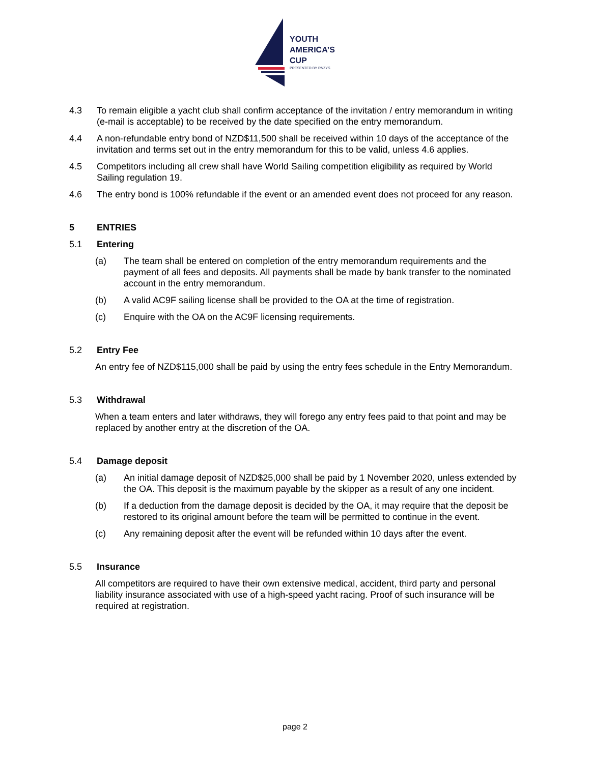YOUTH
AMERICA’S
CUP
PRESENTED BY RNZYS
4.3 To remain eligible a yacht club shall confirm acceptance of the invitation / entry memorandum in writing (e-mail is acceptable) to be received by the date specified on the entry memorandum.
4.4 A non-refundable entry bond of NZD$11,500 shall be received within 10 days of the acceptance of the invitation and terms set out in the entry memorandum for this to be valid, unless 4.6 applies.
4.5 Competitors including all crew shall have World Sailing competition eligibility as required by World Sailing regulation 19.
4.6 The entry bond is 100% refundable if the event or an amended event does not proceed for any reason.
5 ENTRIES
5.1 Entering
(a) The team shall be entered on completion of the entry memorandum requirements and the payment of all fees and deposits. All payments shall be made by bank transfer to the nominated account in the entry memorandum.
(b) A valid AC9F sailing license shall be provided to the OA at the time of registration.
(c) Enquire with the OA on the AC9F licensing requirements.
5.2 Entry Fee
An entry fee of NZD$115,000 shall be paid by using the entry fees schedule in the Entry Memorandum.
5.3 Withdrawal
When a team enters and later withdraws, they will forego any entry fees paid to that point and may be replaced by another entry at the discretion of the OA.
5.4 Damage deposit
(a) An initial damage deposit of NZD$25,000 shall be paid by 1 November 2020, unless extended by the OA. This deposit is the maximum payable by the skipper as a result of any one incident.
(b) If a deduction from the damage deposit is decided by the OA, it may require that the deposit be restored to its original amount before the team will be permitted to continue in the event.
(c) Any remaining deposit after the event will be refunded within 10 days after the event.
5.5 Insurance
All competitors are required to have their own extensive medical, accident, third party and personal liability insurance associated with use of a high-speed yacht racing. Proof of such insurance will be required at registration.
page 2